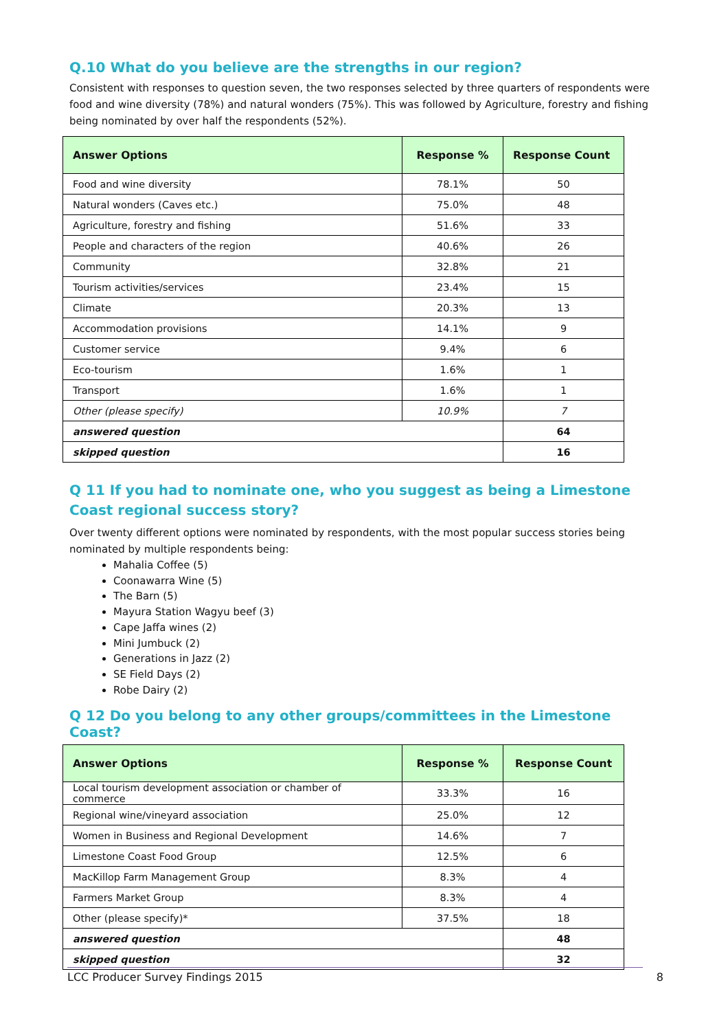Q.10 What do you believe are the strengths in our region?
Consistent with responses to question seven, the two responses selected by three quarters of respondents were food and wine diversity (78%) and natural wonders (75%). This was followed by Agriculture, forestry and fishing being nominated by over half the respondents (52%).
| Answer Options | Response % | Response Count |
| --- | --- | --- |
| Food and wine diversity | 78.1% | 50 |
| Natural wonders (Caves etc.) | 75.0% | 48 |
| Agriculture, forestry and fishing | 51.6% | 33 |
| People and characters of the region | 40.6% | 26 |
| Community | 32.8% | 21 |
| Tourism activities/services | 23.4% | 15 |
| Climate | 20.3% | 13 |
| Accommodation provisions | 14.1% | 9 |
| Customer service | 9.4% | 6 |
| Eco-tourism | 1.6% | 1 |
| Transport | 1.6% | 1 |
| Other (please specify) | 10.9% | 7 |
| answered question | | 64 |
| skipped question | | 16 |
Q 11 If you had to nominate one, who you suggest as being a Limestone Coast regional success story?
Over twenty different options were nominated by respondents, with the most popular success stories being nominated by multiple respondents being:
Mahalia Coffee (5)
Coonawarra Wine (5)
The Barn (5)
Mayura Station Wagyu beef (3)
Cape Jaffa wines (2)
Mini Jumbuck (2)
Generations in Jazz (2)
SE Field Days (2)
Robe Dairy (2)
Q 12 Do you belong to any other groups/committees in the Limestone Coast?
| Answer Options | Response % | Response Count |
| --- | --- | --- |
| Local tourism development association or chamber of commerce | 33.3% | 16 |
| Regional wine/vineyard association | 25.0% | 12 |
| Women in Business and Regional Development | 14.6% | 7 |
| Limestone Coast Food Group | 12.5% | 6 |
| MacKillop Farm Management Group | 8.3% | 4 |
| Farmers Market Group | 8.3% | 4 |
| Other (please specify)* | 37.5% | 18 |
| answered question | | 48 |
| skipped question | | 32 |
LCC Producer Survey Findings 2015 8